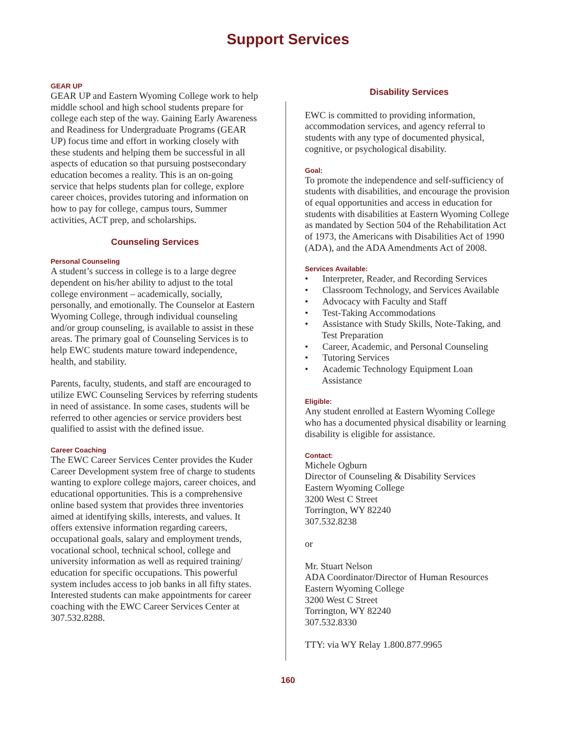Support Services
GEAR UP
GEAR UP and Eastern Wyoming College work to help middle school and high school students prepare for college each step of the way. Gaining Early Awareness and Readiness for Undergraduate Programs (GEAR UP) focus time and effort in working closely with these students and helping them be successful in all aspects of education so that pursuing postsecondary education becomes a reality. This is an on-going service that helps students plan for college, explore career choices, provides tutoring and information on how to pay for college, campus tours, Summer activities, ACT prep, and scholarships.
Counseling Services
Personal Counseling
A student’s success in college is to a large degree dependent on his/her ability to adjust to the total college environment – academically, socially, personally, and emotionally. The Counselor at Eastern Wyoming College, through individual counseling and/or group counseling, is available to assist in these areas. The primary goal of Counseling Services is to help EWC students mature toward independence, health, and stability.
Parents, faculty, students, and staff are encouraged to utilize EWC Counseling Services by referring students in need of assistance. In some cases, students will be referred to other agencies or service providers best qualified to assist with the defined issue.
Career Coaching
The EWC Career Services Center provides the Kuder Career Development system free of charge to students wanting to explore college majors, career choices, and educational opportunities. This is a comprehensive online based system that provides three inventories aimed at identifying skills, interests, and values. It offers extensive information regarding careers, occupational goals, salary and employment trends, vocational school, technical school, college and university information as well as required training/ education for specific occupations. This powerful system includes access to job banks in all fifty states. Interested students can make appointments for career coaching with the EWC Career Services Center at 307.532.8288.
Disability Services
EWC is committed to providing information, accommodation services, and agency referral to students with any type of documented physical, cognitive, or psychological disability.
Goal:
To promote the independence and self-sufficiency of students with disabilities, and encourage the provision of equal opportunities and access in education for students with disabilities at Eastern Wyoming College as mandated by Section 504 of the Rehabilitation Act of 1973, the Americans with Disabilities Act of 1990 (ADA), and the ADA Amendments Act of 2008.
Services Available:
• Interpreter, Reader, and Recording Services
• Classroom Technology, and Services Available
• Advocacy with Faculty and Staff
• Test-Taking Accommodations
• Assistance with Study Skills, Note-Taking, and Test Preparation
• Career, Academic, and Personal Counseling
• Tutoring Services
• Academic Technology Equipment Loan Assistance
Eligible:
Any student enrolled at Eastern Wyoming College who has a documented physical disability or learning disability is eligible for assistance.
Contact:
Michele Ogburn
Director of Counseling & Disability Services
Eastern Wyoming College
3200 West C Street
Torrington, WY 82240
307.532.8238
or
Mr. Stuart Nelson
ADA Coordinator/Director of Human Resources
Eastern Wyoming College
3200 West C Street
Torrington, WY 82240
307.532.8330
TTY: via WY Relay 1.800.877.9965
160